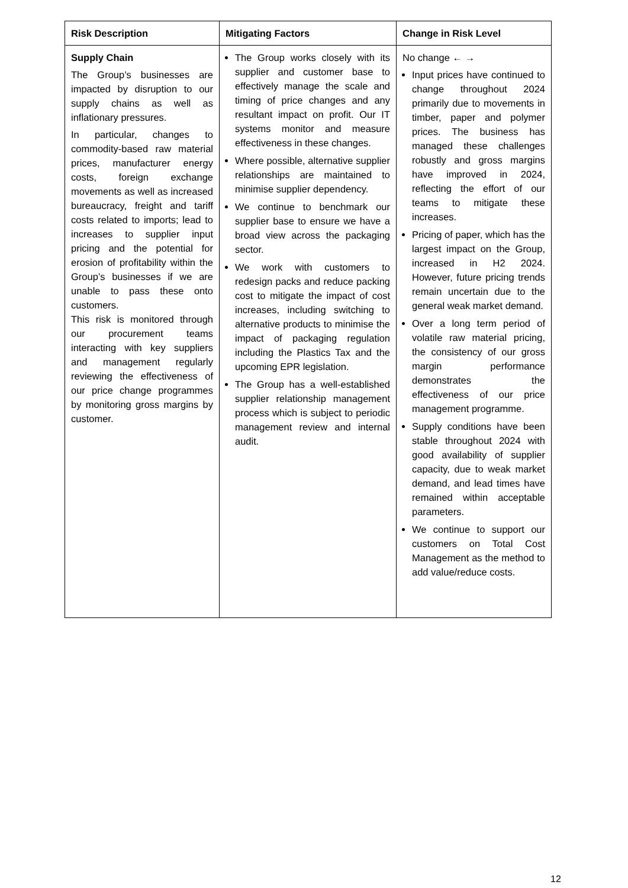| Risk Description | Mitigating Factors | Change in Risk Level |
| --- | --- | --- |
| Supply Chain The Group’s businesses are impacted by disruption to our supply chains as well as inflationary pressures. In particular, changes to commodity-based raw material prices, manufacturer energy costs, foreign exchange movements as well as increased bureaucracy, freight and tariff costs related to imports; lead to increases to supplier input pricing and the potential for erosion of profitability within the Group’s businesses if we are unable to pass these onto customers. This risk is monitored through our procurement teams interacting with key suppliers and management regularly reviewing the effectiveness of our price change programmes by monitoring gross margins by customer. | The Group works closely with its supplier and customer base to effectively manage the scale and timing of price changes and any resultant impact on profit. Our IT systems monitor and measure effectiveness in these changes. Where possible, alternative supplier relationships are maintained to minimise supplier dependency. We continue to benchmark our supplier base to ensure we have a broad view across the packaging sector. We work with customers to redesign packs and reduce packing cost to mitigate the impact of cost increases, including switching to alternative products to minimise the impact of packaging regulation including the Plastics Tax and the upcoming EPR legislation. The Group has a well-established supplier relationship management process which is subject to periodic management review and internal audit. | No change ← → Input prices have continued to change throughout 2024 primarily due to movements in timber, paper and polymer prices. The business has managed these challenges robustly and gross margins have improved in 2024, reflecting the effort of our teams to mitigate these increases. Pricing of paper, which has the largest impact on the Group, increased in H2 2024. However, future pricing trends remain uncertain due to the general weak market demand. Over a long term period of volatile raw material pricing, the consistency of our gross margin performance demonstrates the effectiveness of our price management programme. Supply conditions have been stable throughout 2024 with good availability of supplier capacity, due to weak market demand, and lead times have remained within acceptable parameters. We continue to support our customers on Total Cost Management as the method to add value/reduce costs. |
12